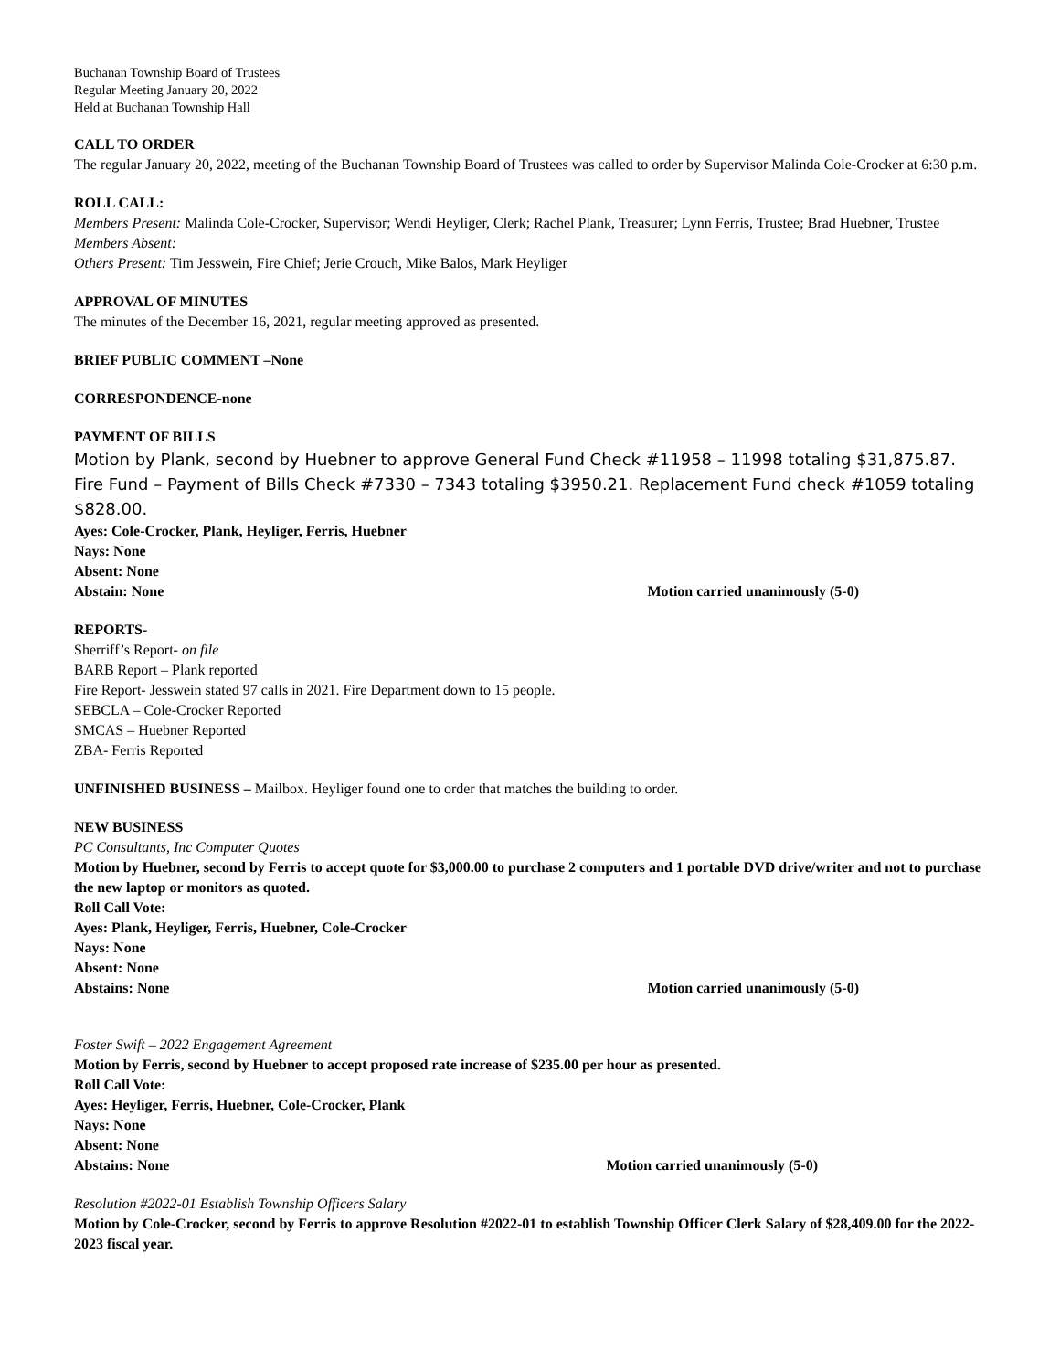Buchanan Township Board of Trustees
Regular Meeting January 20, 2022
Held at Buchanan Township Hall
CALL TO ORDER
The regular January 20, 2022, meeting of the Buchanan Township Board of Trustees was called to order by Supervisor Malinda Cole-Crocker at 6:30 p.m.
ROLL CALL:
Members Present: Malinda Cole-Crocker, Supervisor; Wendi Heyliger, Clerk; Rachel Plank, Treasurer; Lynn Ferris, Trustee; Brad Huebner, Trustee
Members Absent:
Others Present: Tim Jesswein, Fire Chief; Jerie Crouch, Mike Balos, Mark Heyliger
APPROVAL OF MINUTES
The minutes of the December 16, 2021, regular meeting approved as presented.
BRIEF PUBLIC COMMENT –None
CORRESPONDENCE-none
PAYMENT OF BILLS
Motion by Plank, second by Huebner to approve General Fund Check #11958 – 11998 totaling $31,875.87. Fire Fund – Payment of Bills Check #7330 – 7343 totaling $3950.21. Replacement Fund check #1059 totaling $828.00.
Ayes: Cole-Crocker, Plank, Heyliger, Ferris, Huebner
Nays: None
Absent: None
Abstain: None Motion carried unanimously (5-0)
REPORTS-
Sherriff’s Report- on file
BARB Report – Plank reported
Fire Report- Jesswein stated 97 calls in 2021. Fire Department down to 15 people.
SEBCLA – Cole-Crocker Reported
SMCAS – Huebner Reported
ZBA- Ferris Reported
UNFINISHED BUSINESS – Mailbox. Heyliger found one to order that matches the building to order.
NEW BUSINESS
PC Consultants, Inc Computer Quotes
Motion by Huebner, second by Ferris to accept quote for $3,000.00 to purchase 2 computers and 1 portable DVD drive/writer and not to purchase the new laptop or monitors as quoted.
Roll Call Vote:
Ayes: Plank, Heyliger, Ferris, Huebner, Cole-Crocker
Nays: None
Absent: None
Abstains: None Motion carried unanimously (5-0)
Foster Swift – 2022 Engagement Agreement
Motion by Ferris, second by Huebner to accept proposed rate increase of $235.00 per hour as presented.
Roll Call Vote:
Ayes: Heyliger, Ferris, Huebner, Cole-Crocker, Plank
Nays: None
Absent: None
Abstains: None Motion carried unanimously (5-0)
Resolution #2022-01 Establish Township Officers Salary
Motion by Cole-Crocker, second by Ferris to approve Resolution #2022-01 to establish Township Officer Clerk Salary of $28,409.00 for the 2022-2023 fiscal year.